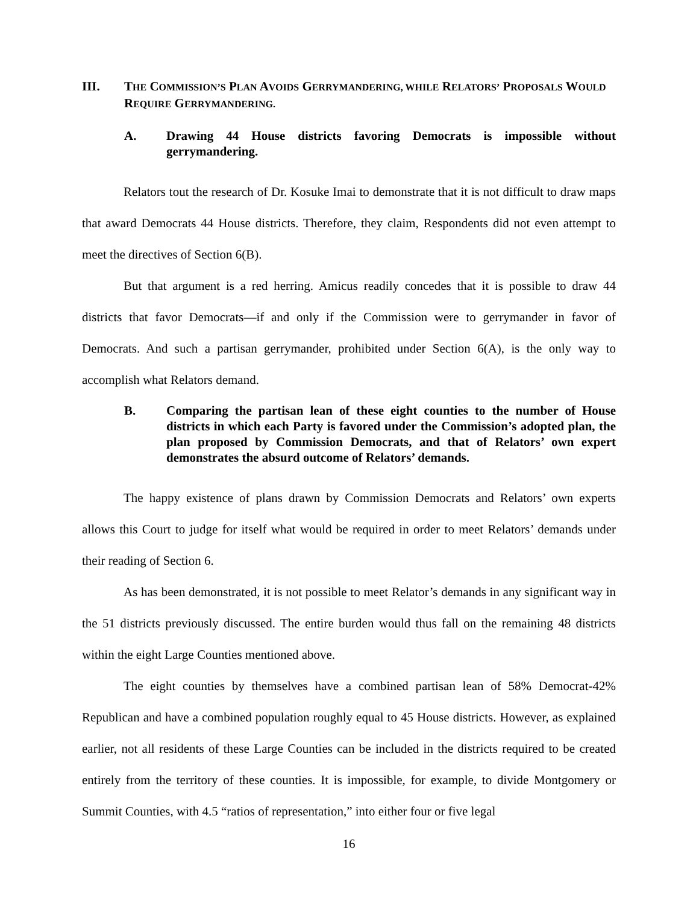III. THE COMMISSION’S PLAN AVOIDS GERRYMANDERING, WHILE RELATORS’ PROPOSALS WOULD REQUIRE GERRYMANDERING.
A. Drawing 44 House districts favoring Democrats is impossible without gerrymandering.
Relators tout the research of Dr. Kosuke Imai to demonstrate that it is not difficult to draw maps that award Democrats 44 House districts. Therefore, they claim, Respondents did not even attempt to meet the directives of Section 6(B).
But that argument is a red herring. Amicus readily concedes that it is possible to draw 44 districts that favor Democrats—if and only if the Commission were to gerrymander in favor of Democrats. And such a partisan gerrymander, prohibited under Section 6(A), is the only way to accomplish what Relators demand.
B. Comparing the partisan lean of these eight counties to the number of House districts in which each Party is favored under the Commission’s adopted plan, the plan proposed by Commission Democrats, and that of Relators’ own expert demonstrates the absurd outcome of Relators’ demands.
The happy existence of plans drawn by Commission Democrats and Relators’ own experts allows this Court to judge for itself what would be required in order to meet Relators’ demands under their reading of Section 6.
As has been demonstrated, it is not possible to meet Relator’s demands in any significant way in the 51 districts previously discussed. The entire burden would thus fall on the remaining 48 districts within the eight Large Counties mentioned above.
The eight counties by themselves have a combined partisan lean of 58% Democrat-42% Republican and have a combined population roughly equal to 45 House districts. However, as explained earlier, not all residents of these Large Counties can be included in the districts required to be created entirely from the territory of these counties. It is impossible, for example, to divide Montgomery or Summit Counties, with 4.5 “ratios of representation,” into either four or five legal
16